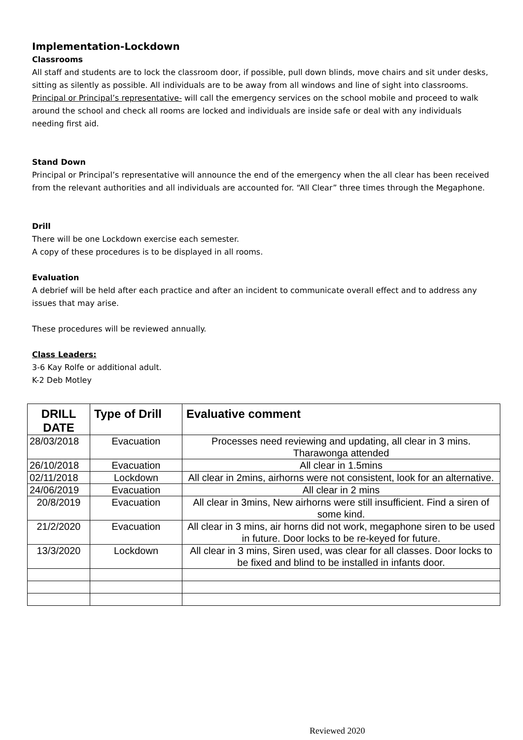Implementation-Lockdown
Classrooms
All staff and students are to lock the classroom door, if possible, pull down blinds, move chairs and sit under desks, sitting as silently as possible. All individuals are to be away from all windows and line of sight into classrooms.
Principal or Principal’s representative- will call the emergency services on the school mobile and proceed to walk around the school and check all rooms are locked and individuals are inside safe or deal with any individuals needing first aid.
Stand Down
Principal or Principal’s representative will announce the end of the emergency when the all clear has been received from the relevant authorities and all individuals are accounted for. “All Clear” three times through the Megaphone.
Drill
There will be one Lockdown exercise each semester.
A copy of these procedures is to be displayed in all rooms.
Evaluation
A debrief will be held after each practice and after an incident to communicate overall effect and to address any issues that may arise.
These procedures will be reviewed annually.
Class Leaders:
3-6 Kay Rolfe or additional adult.
K-2 Deb Motley
| DRILL DATE | Type of Drill | Evaluative comment |
| --- | --- | --- |
| 28/03/2018 | Evacuation | Processes need reviewing and updating, all clear in 3 mins. Tharawonga attended |
| 26/10/2018 | Evacuation | All clear in 1.5mins |
| 02/11/2018 | Lockdown | All clear in 2mins, airhorns were not consistent, look for an alternative. |
| 24/06/2019 | Evacuation | All clear in 2 mins |
| 20/8/2019 | Evacuation | All clear in 3mins, New airhorns were still insufficient. Find a siren of some kind. |
| 21/2/2020 | Evacuation | All clear in 3 mins, air horns did not work, megaphone siren to be used in future. Door locks to be re-keyed for future. |
| 13/3/2020 | Lockdown | All clear in 3 mins, Siren used, was clear for all classes. Door locks to be fixed and blind to be installed in infants door. |
Reviewed 2020